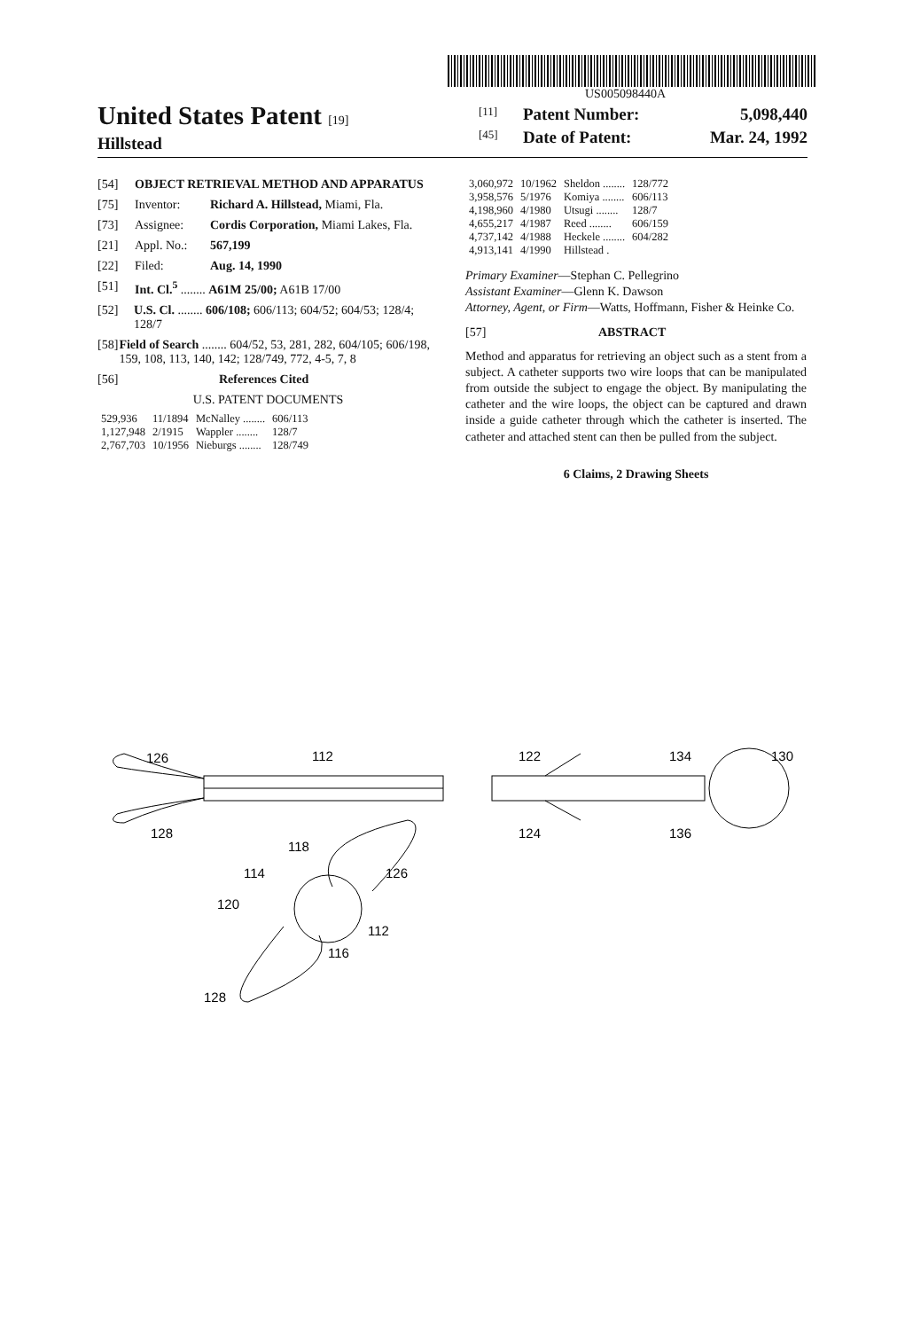US005098440A
United States Patent [19]
Hillstead
[11] Patent Number: 5,098,440
[45] Date of Patent: Mar. 24, 1992
[54] OBJECT RETRIEVAL METHOD AND APPARATUS
[75] Inventor: Richard A. Hillstead, Miami, Fla.
[73] Assignee: Cordis Corporation, Miami Lakes, Fla.
[21] Appl. No.: 567,199
[22] Filed: Aug. 14, 1990
[51] Int. Cl.<sup>5</sup> ........ A61M 25/00; A61B 17/00
[52] U.S. Cl. ........ 606/108; 606/113; 604/52; 604/53; 128/4; 128/7
[58] Field of Search ........ 604/52, 53, 281, 282, 604/105; 606/198, 159, 108, 113, 140, 142; 128/749, 772, 4-5, 7, 8
[56] References Cited
U.S. PATENT DOCUMENTS
| 529,936 | 11/1894 | McNalley ........ | 606/113 |
| 1,127,948 | 2/1915 | Wappler ........ | 128/7 |
| 2,767,703 | 10/1956 | Nieburgs ........ | 128/749 |
| 3,060,972 | 10/1962 | Sheldon ........ | 128/772 |
| 3,958,576 | 5/1976 | Komiya ........ | 606/113 |
| 4,198,960 | 4/1980 | Utsugi ........ | 128/7 |
| 4,655,217 | 4/1987 | Reed ........ | 606/159 |
| 4,737,142 | 4/1988 | Heckele ........ | 604/282 |
| 4,913,141 | 4/1990 | Hillstead . | |
Primary Examiner—Stephan C. Pellegrino
Assistant Examiner—Glenn K. Dawson
Attorney, Agent, or Firm—Watts, Hoffmann, Fisher & Heinke Co.
[57] ABSTRACT
Method and apparatus for retrieving an object such as a stent from a subject. A catheter supports two wire loops that can be manipulated from outside the subject to engage the object. By manipulating the catheter and the wire loops, the object can be captured and drawn inside a guide catheter through which the catheter is inserted. The catheter and attached stent can then be pulled from the subject.
6 Claims, 2 Drawing Sheets
126
112
128
122
134
130
124
136
118
114
126
120
112
116
128